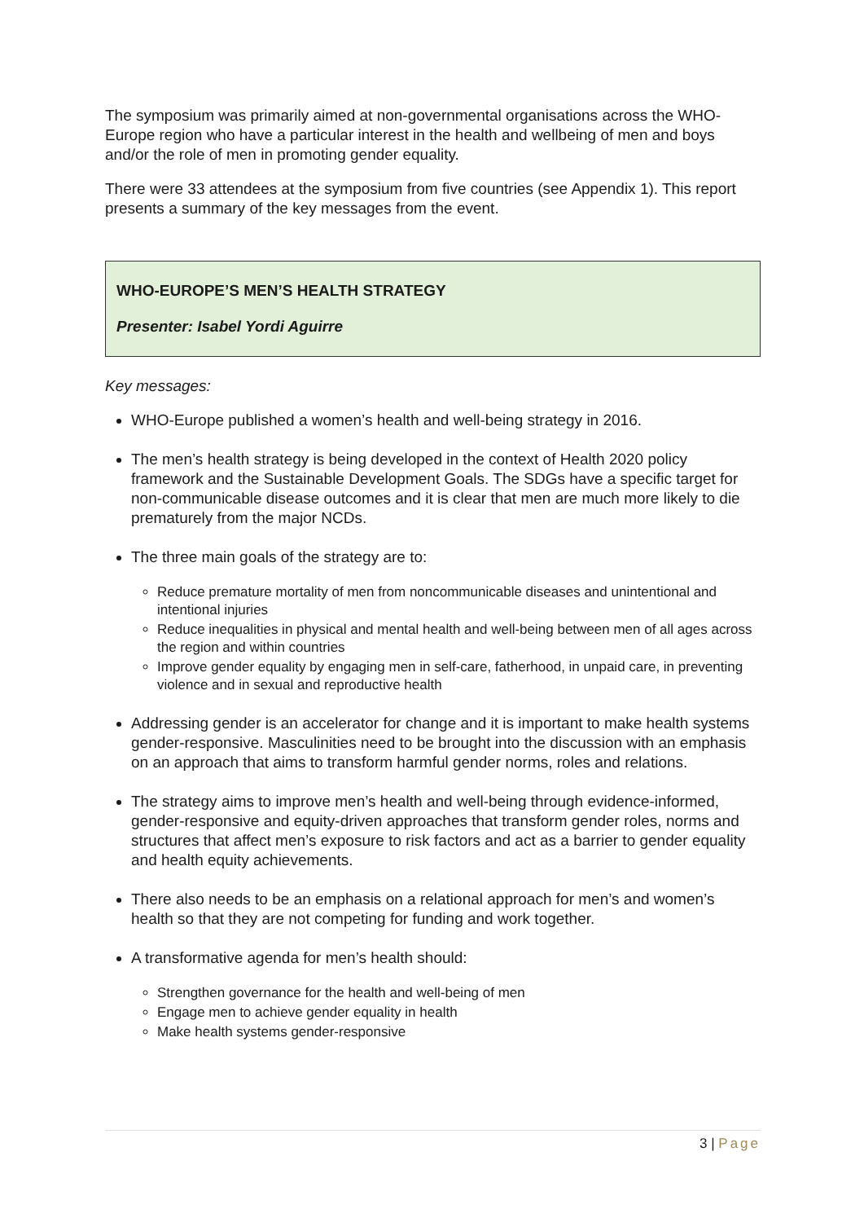The symposium was primarily aimed at non-governmental organisations across the WHO-Europe region who have a particular interest in the health and wellbeing of men and boys and/or the role of men in promoting gender equality.
There were 33 attendees at the symposium from five countries (see Appendix 1). This report presents a summary of the key messages from the event.
WHO-EUROPE’S MEN’S HEALTH STRATEGY
Presenter: Isabel Yordi Aguirre
Key messages:
WHO-Europe published a women’s health and well-being strategy in 2016.
The men’s health strategy is being developed in the context of Health 2020 policy framework and the Sustainable Development Goals. The SDGs have a specific target for non-communicable disease outcomes and it is clear that men are much more likely to die prematurely from the major NCDs.
The three main goals of the strategy are to:
Reduce premature mortality of men from noncommunicable diseases and unintentional and intentional injuries
Reduce inequalities in physical and mental health and well-being between men of all ages across the region and within countries
Improve gender equality by engaging men in self-care, fatherhood, in unpaid care, in preventing violence and in sexual and reproductive health
Addressing gender is an accelerator for change and it is important to make health systems gender-responsive. Masculinities need to be brought into the discussion with an emphasis on an approach that aims to transform harmful gender norms, roles and relations.
The strategy aims to improve men’s health and well-being through evidence-informed, gender-responsive and equity-driven approaches that transform gender roles, norms and structures that affect men’s exposure to risk factors and act as a barrier to gender equality and health equity achievements.
There also needs to be an emphasis on a relational approach for men’s and women’s health so that they are not competing for funding and work together.
A transformative agenda for men’s health should:
Strengthen governance for the health and well-being of men
Engage men to achieve gender equality in health
Make health systems gender-responsive
3 | Page